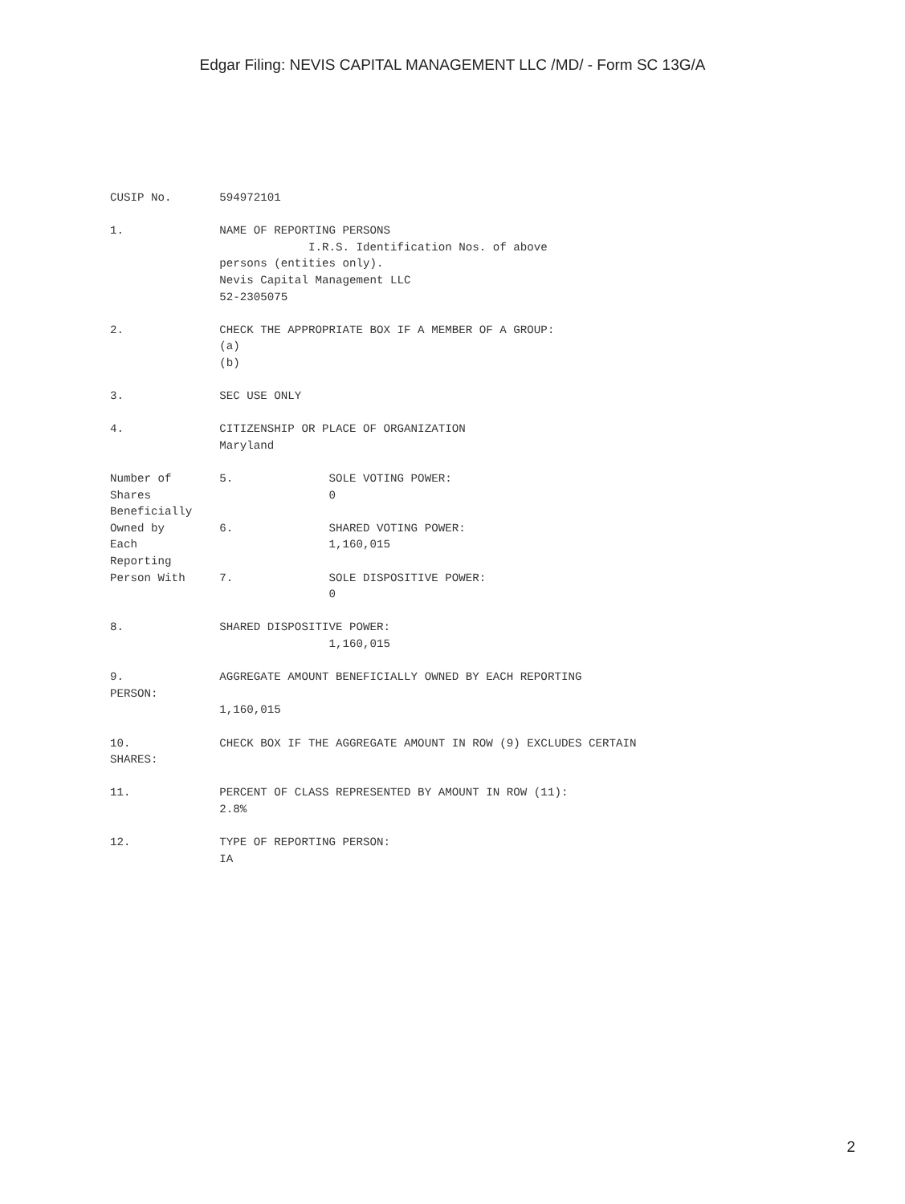Edgar Filing: NEVIS CAPITAL MANAGEMENT LLC /MD/ - Form SC 13G/A
CUSIP No.       594972101

1.              NAME OF REPORTING PERSONS
                             I.R.S. Identification Nos. of above
                persons (entities only).
                Nevis Capital Management LLC
                52-2305075

2.              CHECK THE APPROPRIATE BOX IF A MEMBER OF A GROUP:
                (a)
                (b)

3.              SEC USE ONLY

4.              CITIZENSHIP OR PLACE OF ORGANIZATION
                Maryland

Number of       5.              SOLE VOTING POWER:
Shares                          0
Beneficially
Owned by        6.              SHARED VOTING POWER:
Each                            1,160,015
Reporting
Person With     7.              SOLE DISPOSITIVE POWER:
                                0

8.              SHARED DISPOSITIVE POWER:
                                1,160,015

9.              AGGREGATE AMOUNT BENEFICIALLY OWNED BY EACH REPORTING
PERSON:
                1,160,015

10.             CHECK BOX IF THE AGGREGATE AMOUNT IN ROW (9) EXCLUDES CERTAIN
SHARES:

11.             PERCENT OF CLASS REPRESENTED BY AMOUNT IN ROW (11):
                2.8%

12.             TYPE OF REPORTING PERSON:
                IA
2